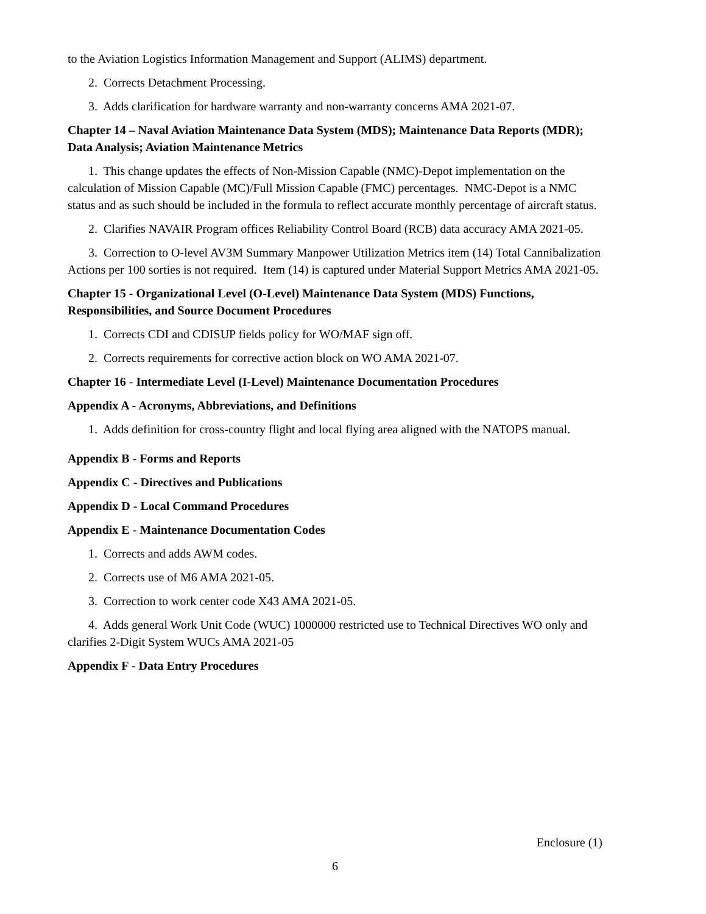to the Aviation Logistics Information Management and Support (ALIMS) department.
2. Corrects Detachment Processing.
3. Adds clarification for hardware warranty and non-warranty concerns AMA 2021-07.
Chapter 14 – Naval Aviation Maintenance Data System (MDS); Maintenance Data Reports (MDR); Data Analysis; Aviation Maintenance Metrics
1. This change updates the effects of Non-Mission Capable (NMC)-Depot implementation on the calculation of Mission Capable (MC)/Full Mission Capable (FMC) percentages. NMC-Depot is a NMC status and as such should be included in the formula to reflect accurate monthly percentage of aircraft status.
2. Clarifies NAVAIR Program offices Reliability Control Board (RCB) data accuracy AMA 2021-05.
3. Correction to O-level AV3M Summary Manpower Utilization Metrics item (14) Total Cannibalization Actions per 100 sorties is not required. Item (14) is captured under Material Support Metrics AMA 2021-05.
Chapter 15 - Organizational Level (O-Level) Maintenance Data System (MDS) Functions, Responsibilities, and Source Document Procedures
1. Corrects CDI and CDISUP fields policy for WO/MAF sign off.
2. Corrects requirements for corrective action block on WO AMA 2021-07.
Chapter 16 - Intermediate Level (I-Level) Maintenance Documentation Procedures
Appendix A - Acronyms, Abbreviations, and Definitions
1. Adds definition for cross-country flight and local flying area aligned with the NATOPS manual.
Appendix B - Forms and Reports
Appendix C - Directives and Publications
Appendix D - Local Command Procedures
Appendix E - Maintenance Documentation Codes
1. Corrects and adds AWM codes.
2. Corrects use of M6 AMA 2021-05.
3. Correction to work center code X43 AMA 2021-05.
4. Adds general Work Unit Code (WUC) 1000000 restricted use to Technical Directives WO only and clarifies 2-Digit System WUCs AMA 2021-05
Appendix F - Data Entry Procedures
Enclosure (1)
6